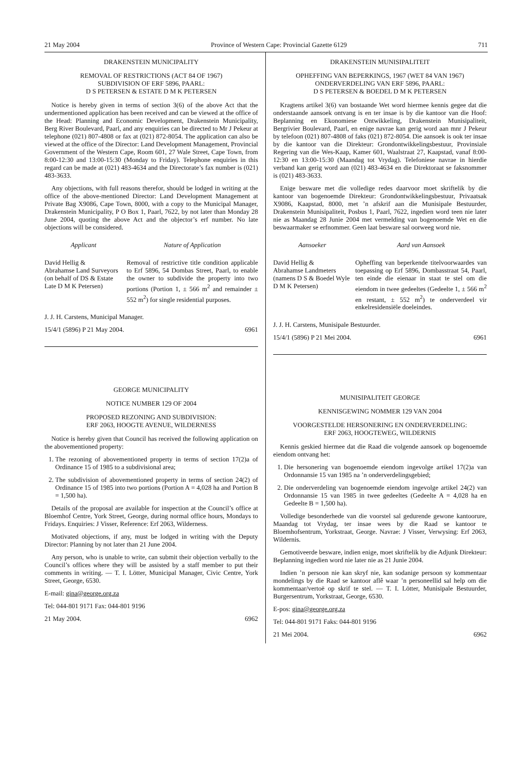21 May 2004 Province of Western Cape: Provincial Gazette 6129 711
DRAKENSTEIN MUNICIPALITY
REMOVAL OF RESTRICTIONS (ACT 84 OF 1967)
SUBDIVISION OF ERF 5896, PAARL:
D S PETERSEN & ESTATE D M K PETERSEN
Notice is hereby given in terms of section 3(6) of the above Act that the undermentioned application has been received and can be viewed at the office of the Head: Planning and Economic Development, Drakenstein Municipality, Berg River Boulevard, Paarl, and any enquiries can be directed to Mr J Pekeur at telephone (021) 807-4808 or fax at (021) 872-8054. The application can also be viewed at the office of the Director: Land Development Management, Provincial Government of the Western Cape, Room 601, 27 Wale Street, Cape Town, from 8:00-12:30 and 13:00-15:30 (Monday to Friday). Telephone enquiries in this regard can be made at (021) 483-4634 and the Directorate’s fax number is (021) 483-3633.
Any objections, with full reasons therefor, should be lodged in writing at the office of the above-mentioned Director: Land Development Management at Private Bag X9086, Cape Town, 8000, with a copy to the Municipal Manager, Drakenstein Municipality, P O Box 1, Paarl, 7622, by not later than Monday 28 June 2004, quoting the above Act and the objector’s erf number. No late objections will be considered.
Applicant Nature of Application
David Hellig &
Abrahamse Land Surveyors (on behalf of DS & Estate Late D M K Petersen)
Removal of restrictive title condition applicable to Erf 5896, 54 Dombas Street, Paarl, to enable the owner to subdivide the property into two portions (Portion 1, ± 566 m<sup>2</sup> and remainder ± 552 m<sup>2</sup>) for single residential purposes.
J. J. H. Carstens, Municipal Manager.
15/4/1 (5896) P 21 May 2004. 6961
GEORGE MUNICIPALITY
NOTICE NUMBER 129 OF 2004
PROPOSED REZONING AND SUBDIVISION:
ERF 2063, HOOGTE AVENUE, WILDERNESS
Notice is hereby given that Council has received the following application on the abovementioned property:
1. The rezoning of abovementioned property in terms of section 17(2)a of Ordinance 15 of 1985 to a subdivisional area;
2. The subdivision of abovementioned property in terms of section 24(2) of Ordinance 15 of 1985 into two portions (Portion A = 4,028 ha and Portion B = 1,500 ha).
Details of the proposal are available for inspection at the Council’s office at Bloemhof Centre, York Street, George, during normal office hours, Mondays to Fridays. Enquiries: J Visser, Reference: Erf 2063, Wilderness.
Motivated objections, if any, must be lodged in writing with the Deputy Director: Planning by not later than 21 June 2004.
Any person, who is unable to write, can submit their objection verbally to the Council’s offices where they will be assisted by a staff member to put their comments in writing. — T. I. Lötter, Municipal Manager, Civic Centre, York Street, George, 6530.
E-mail: gina@george.org.za
Tel: 044-801 9171 Fax: 044-801 9196
21 May 2004. 6962
DRAKENSTEIN MUNISIPALITEIT
OPHEFFING VAN BEPERKINGS, 1967 (WET 84 VAN 1967)
ONDERVERDELING VAN ERF 5896, PAARL:
D S PETERSEN & BOEDEL D M K PETERSEN
Kragtens artikel 3(6) van bostaande Wet word hiermee kennis gegee dat die onderstaande aansoek ontvang is en ter insae is by die kantoor van die Hoof: Beplanning en Ekonomiese Ontwikkeling, Drakenstein Munisipaliteit, Bergrivier Boulevard, Paarl, en enige navrae kan gerig word aan mnr J Pekeur by telefoon (021) 807-4808 of faks (021) 872-8054. Die aansoek is ook ter insae by die kantoor van die Direkteur: Grondontwikkelingsbestuur, Provinsiale Regering van die Wes-Kaap, Kamer 601, Waalstraat 27, Kaapstad, vanaf 8:00-12:30 en 13:00-15:30 (Maandag tot Vrydag). Telefoniese navrae in hierdie verband kan gerig word aan (021) 483-4634 en die Direktoraat se faksnommer is (021) 483-3633.
Enige besware met die volledige redes daarvoor moet skriftelik by die kantoor van bogenoemde Direkteur: Grondontwikkelingsbestuur, Privaatsak X9086, Kaapstad, 8000, met ’n afskrif aan die Munisipale Bestuurder, Drakenstein Munisipaliteit, Posbus 1, Paarl, 7622, ingedien word teen nie later nie as Maandag 28 Junie 2004 met vermelding van bogenoemde Wet en die beswaarmaker se erfnommer. Geen laat besware sal oorweeg word nie.
Aansoeker Aard van Aansoek
David Hellig &
Abrahamse Landmeters (namens D S & Boedel Wyle D M K Petersen)
Opheffing van beperkende titelvoorwaardes van toepassing op Erf 5896, Dombasstraat 54, Paarl, ten einde die eienaar in staat te stel om die eiendom in twee gedeeltes (Gedeelte 1, ± 566 m<sup>2</sup> en restant, ± 552 m<sup>2</sup>) te onderverdeel vir enkelresidensiële doeleindes.
J. J. H. Carstens, Munisipale Bestuurder.
15/4/1 (5896) P 21 Mei 2004. 6961
MUNISIPALITEIT GEORGE
KENNISGEWING NOMMER 129 VAN 2004
VOORGESTELDE HERSONERING EN ONDERVERDELING:
ERF 2063, HOOGTEWEG, WILDERNIS
Kennis geskied hiermee dat die Raad die volgende aansoek op bogenoemde eiendom ontvang het:
1. Die hersonering van bogenoemde eiendom ingevolge artikel 17(2)a van Ordonnansie 15 van 1985 na ’n onderverdelingsgebied;
2. Die onderverdeling van bogenoemde eiendom ingevolge artikel 24(2) van Ordonnansie 15 van 1985 in twee gedeeltes (Gedeelte A = 4,028 ha en Gedeelte B = 1,500 ha).
Volledige besonderhede van die voorstel sal gedurende gewone kantoorure, Maandag tot Vrydag, ter insae wees by die Raad se kantoor te Bloemhofsentrum, Yorkstraat, George. Navrae: J Visser, Verwysing: Erf 2063, Wildernis.
Gemotiveerde besware, indien enige, moet skriftelik by die Adjunk Direkteur: Beplanning ingedien word nie later nie as 21 Junie 2004.
Indien ’n persoon nie kan skryf nie, kan sodanige persoon sy kommentaar mondelings by die Raad se kantoor aflê waar ’n personeellid sal help om die kommentaar/vertoë op skrif te stel. — T. I. Lötter, Munisipale Bestuurder, Burgersentrum, Yorkstraat, George, 6530.
E-pos: gina@george.org.za
Tel: 044-801 9171 Faks: 044-801 9196
21 Mei 2004. 6962